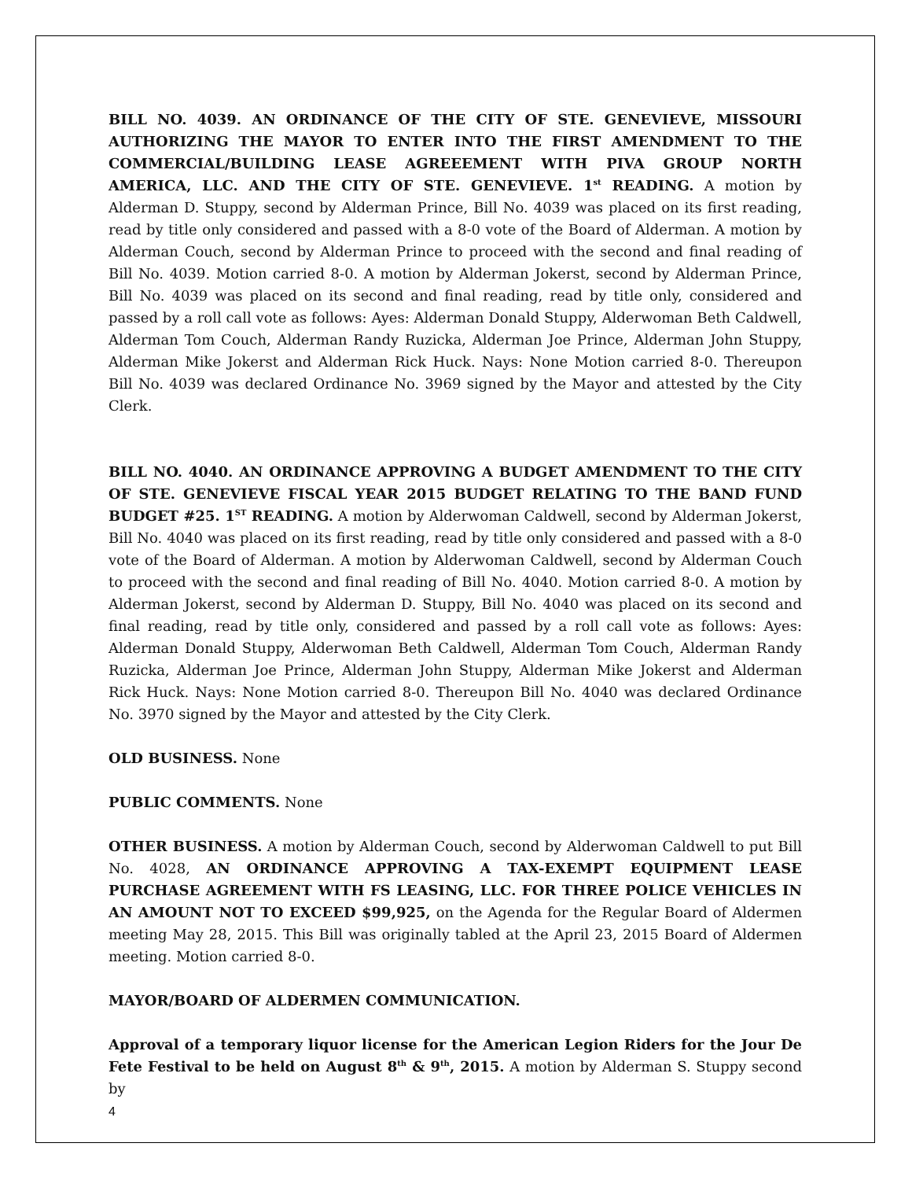BILL NO. 4039. AN ORDINANCE OF THE CITY OF STE. GENEVIEVE, MISSOURI AUTHORIZING THE MAYOR TO ENTER INTO THE FIRST AMENDMENT TO THE COMMERCIAL/BUILDING LEASE AGREEEMENT WITH PIVA GROUP NORTH AMERICA, LLC. AND THE CITY OF STE. GENEVIEVE. 1<sup>st</sup> READING. A motion by Alderman D. Stuppy, second by Alderman Prince, Bill No. 4039 was placed on its first reading, read by title only considered and passed with a 8-0 vote of the Board of Alderman. A motion by Alderman Couch, second by Alderman Prince to proceed with the second and final reading of Bill No. 4039. Motion carried 8-0. A motion by Alderman Jokerst, second by Alderman Prince, Bill No. 4039 was placed on its second and final reading, read by title only, considered and passed by a roll call vote as follows: Ayes: Alderman Donald Stuppy, Alderwoman Beth Caldwell, Alderman Tom Couch, Alderman Randy Ruzicka, Alderman Joe Prince, Alderman John Stuppy, Alderman Mike Jokerst and Alderman Rick Huck. Nays: None Motion carried 8-0. Thereupon Bill No. 4039 was declared Ordinance No. 3969 signed by the Mayor and attested by the City Clerk.
BILL NO. 4040. AN ORDINANCE APPROVING A BUDGET AMENDMENT TO THE CITY OF STE. GENEVIEVE FISCAL YEAR 2015 BUDGET RELATING TO THE BAND FUND BUDGET #25. 1<sup>ST</sup> READING. A motion by Alderwoman Caldwell, second by Alderman Jokerst, Bill No. 4040 was placed on its first reading, read by title only considered and passed with a 8-0 vote of the Board of Alderman. A motion by Alderwoman Caldwell, second by Alderman Couch to proceed with the second and final reading of Bill No. 4040. Motion carried 8-0. A motion by Alderman Jokerst, second by Alderman D. Stuppy, Bill No. 4040 was placed on its second and final reading, read by title only, considered and passed by a roll call vote as follows: Ayes: Alderman Donald Stuppy, Alderwoman Beth Caldwell, Alderman Tom Couch, Alderman Randy Ruzicka, Alderman Joe Prince, Alderman John Stuppy, Alderman Mike Jokerst and Alderman Rick Huck. Nays: None Motion carried 8-0. Thereupon Bill No. 4040 was declared Ordinance No. 3970 signed by the Mayor and attested by the City Clerk.
OLD BUSINESS. None
PUBLIC COMMENTS. None
OTHER BUSINESS. A motion by Alderman Couch, second by Alderwoman Caldwell to put Bill No. 4028, AN ORDINANCE APPROVING A TAX-EXEMPT EQUIPMENT LEASE PURCHASE AGREEMENT WITH FS LEASING, LLC. FOR THREE POLICE VEHICLES IN AN AMOUNT NOT TO EXCEED $99,925, on the Agenda for the Regular Board of Aldermen meeting May 28, 2015. This Bill was originally tabled at the April 23, 2015 Board of Aldermen meeting. Motion carried 8-0.
MAYOR/BOARD OF ALDERMEN COMMUNICATION.
Approval of a temporary liquor license for the American Legion Riders for the Jour De Fete Festival to be held on August 8<sup>th</sup> & 9<sup>th</sup>, 2015. A motion by Alderman S. Stuppy second by
4